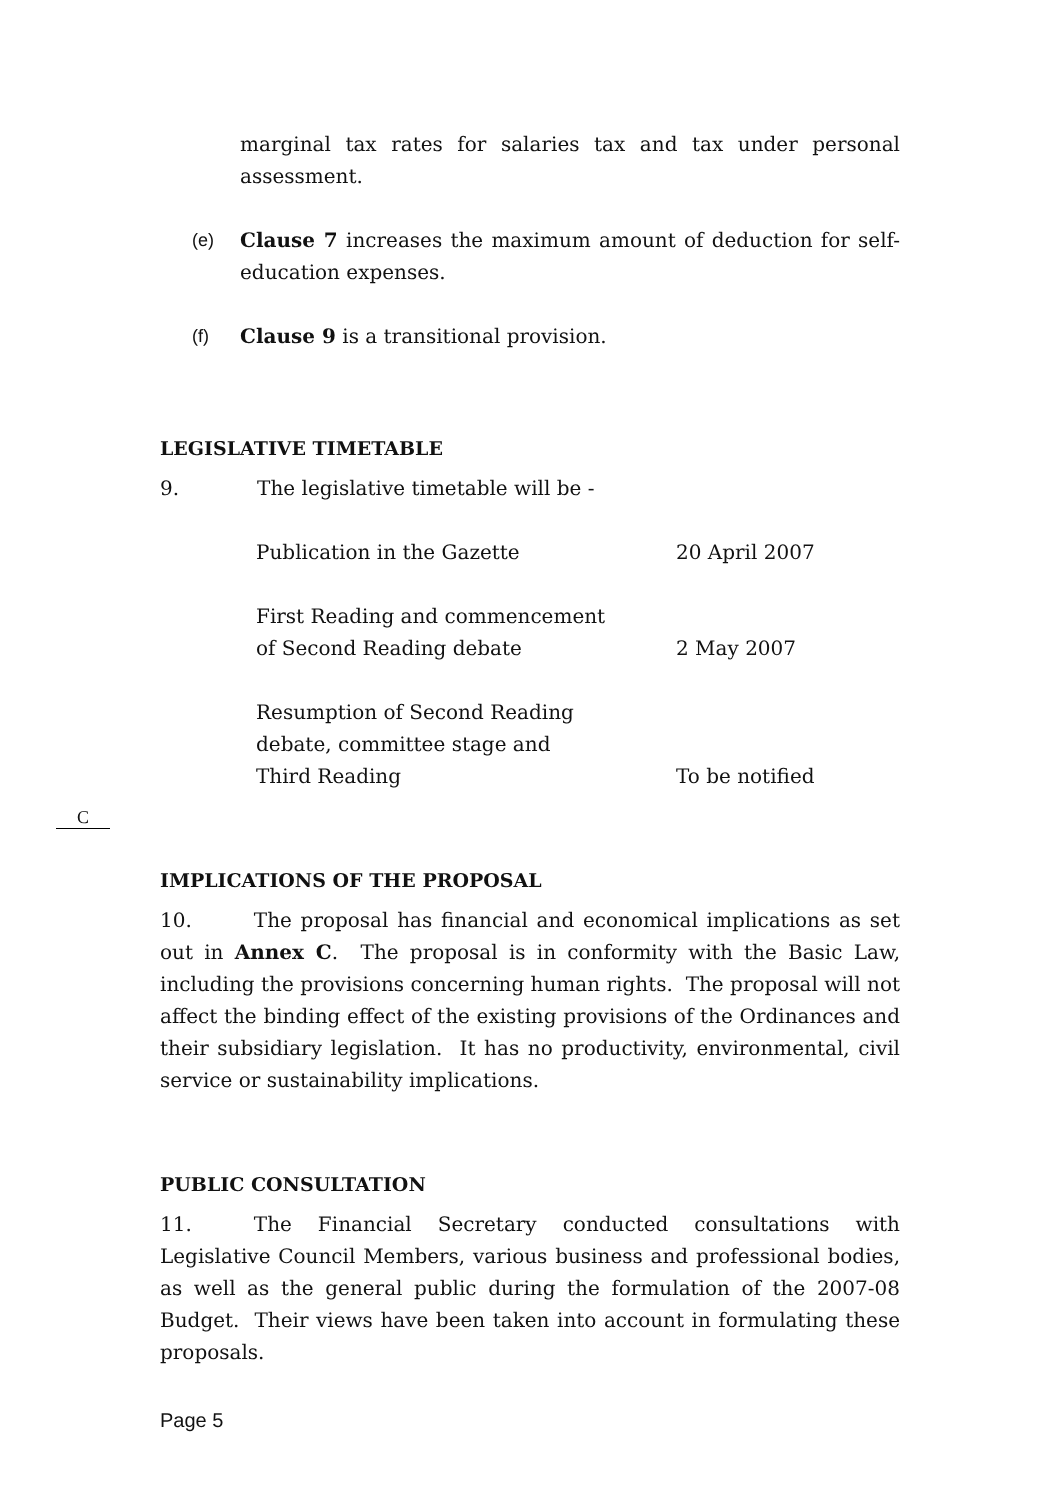marginal tax rates for salaries tax and tax under personal assessment.
(e) Clause 7 increases the maximum amount of deduction for self-education expenses.
(f) Clause 9 is a transitional provision.
LEGISLATIVE TIMETABLE
9. The legislative timetable will be -
Publication in the Gazette 20 April 2007
First Reading and commencement
of Second Reading debate
2 May 2007
Resumption of Second Reading
debate, committee stage and
Third Reading
To be notified
IMPLICATIONS OF THE PROPOSAL
C
10. The proposal has financial and economical implications as set out in Annex C. The proposal is in conformity with the Basic Law, including the provisions concerning human rights. The proposal will not affect the binding effect of the existing provisions of the Ordinances and their subsidiary legislation. It has no productivity, environmental, civil service or sustainability implications.
PUBLIC CONSULTATION
11. The Financial Secretary conducted consultations with Legislative Council Members, various business and professional bodies, as well as the general public during the formulation of the 2007-08 Budget. Their views have been taken into account in formulating these proposals.
Page 5